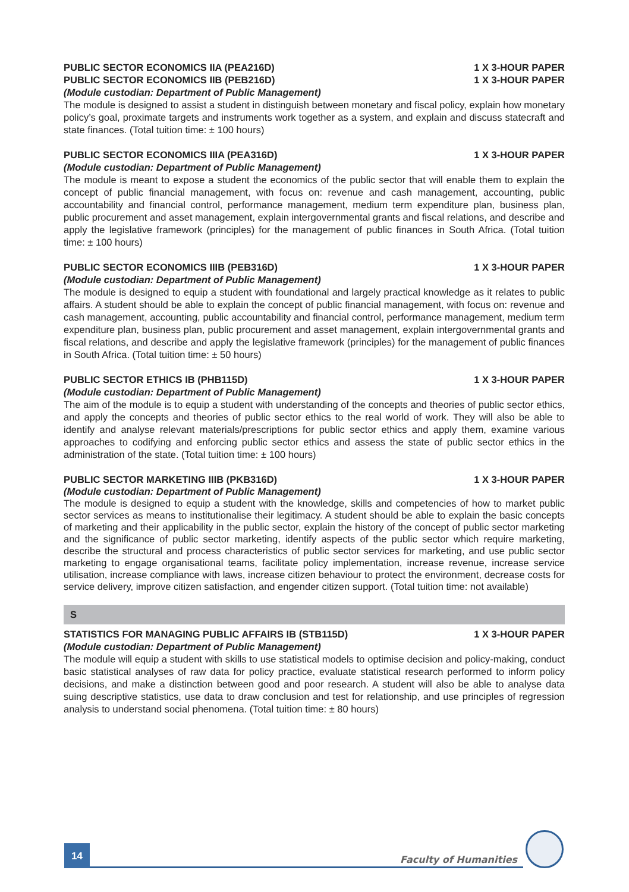PUBLIC SECTOR ECONOMICS IIA (PEA216D) 1 X 3-HOUR PAPER
PUBLIC SECTOR ECONOMICS IIB (PEB216D) 1 X 3-HOUR PAPER
(Module custodian: Department of Public Management)
The module is designed to assist a student in distinguish between monetary and fiscal policy, explain how monetary policy’s goal, proximate targets and instruments work together as a system, and explain and discuss statecraft and state finances. (Total tuition time: ± 100 hours)
PUBLIC SECTOR ECONOMICS IIIA (PEA316D) 1 X 3-HOUR PAPER
(Module custodian: Department of Public Management)
The module is meant to expose a student the economics of the public sector that will enable them to explain the concept of public financial management, with focus on: revenue and cash management, accounting, public accountability and financial control, performance management, medium term expenditure plan, business plan, public procurement and asset management, explain intergovernmental grants and fiscal relations, and describe and apply the legislative framework (principles) for the management of public finances in South Africa. (Total tuition time: ± 100 hours)
PUBLIC SECTOR ECONOMICS IIIB (PEB316D) 1 X 3-HOUR PAPER
(Module custodian: Department of Public Management)
The module is designed to equip a student with foundational and largely practical knowledge as it relates to public affairs. A student should be able to explain the concept of public financial management, with focus on: revenue and cash management, accounting, public accountability and financial control, performance management, medium term expenditure plan, business plan, public procurement and asset management, explain intergovernmental grants and fiscal relations, and describe and apply the legislative framework (principles) for the management of public finances in South Africa. (Total tuition time: ± 50 hours)
PUBLIC SECTOR ETHICS IB (PHB115D) 1 X 3-HOUR PAPER
(Module custodian: Department of Public Management)
The aim of the module is to equip a student with understanding of the concepts and theories of public sector ethics, and apply the concepts and theories of public sector ethics to the real world of work. They will also be able to identify and analyse relevant materials/prescriptions for public sector ethics and apply them, examine various approaches to codifying and enforcing public sector ethics and assess the state of public sector ethics in the administration of the state. (Total tuition time: ± 100 hours)
PUBLIC SECTOR MARKETING IIIB (PKB316D) 1 X 3-HOUR PAPER
(Module custodian: Department of Public Management)
The module is designed to equip a student with the knowledge, skills and competencies of how to market public sector services as means to institutionalise their legitimacy. A student should be able to explain the basic concepts of marketing and their applicability in the public sector, explain the history of the concept of public sector marketing and the significance of public sector marketing, identify aspects of the public sector which require marketing, describe the structural and process characteristics of public sector services for marketing, and use public sector marketing to engage organisational teams, facilitate policy implementation, increase revenue, increase service utilisation, increase compliance with laws, increase citizen behaviour to protect the environment, decrease costs for service delivery, improve citizen satisfaction, and engender citizen support. (Total tuition time: not available)
S
STATISTICS FOR MANAGING PUBLIC AFFAIRS IB (STB115D) 1 X 3-HOUR PAPER
(Module custodian: Department of Public Management)
The module will equip a student with skills to use statistical models to optimise decision and policy-making, conduct basic statistical analyses of raw data for policy practice, evaluate statistical research performed to inform policy decisions, and make a distinction between good and poor research. A student will also be able to analyse data suing descriptive statistics, use data to draw conclusion and test for relationship, and use principles of regression analysis to understand social phenomena. (Total tuition time: ± 80 hours)
14
Faculty of Humanities